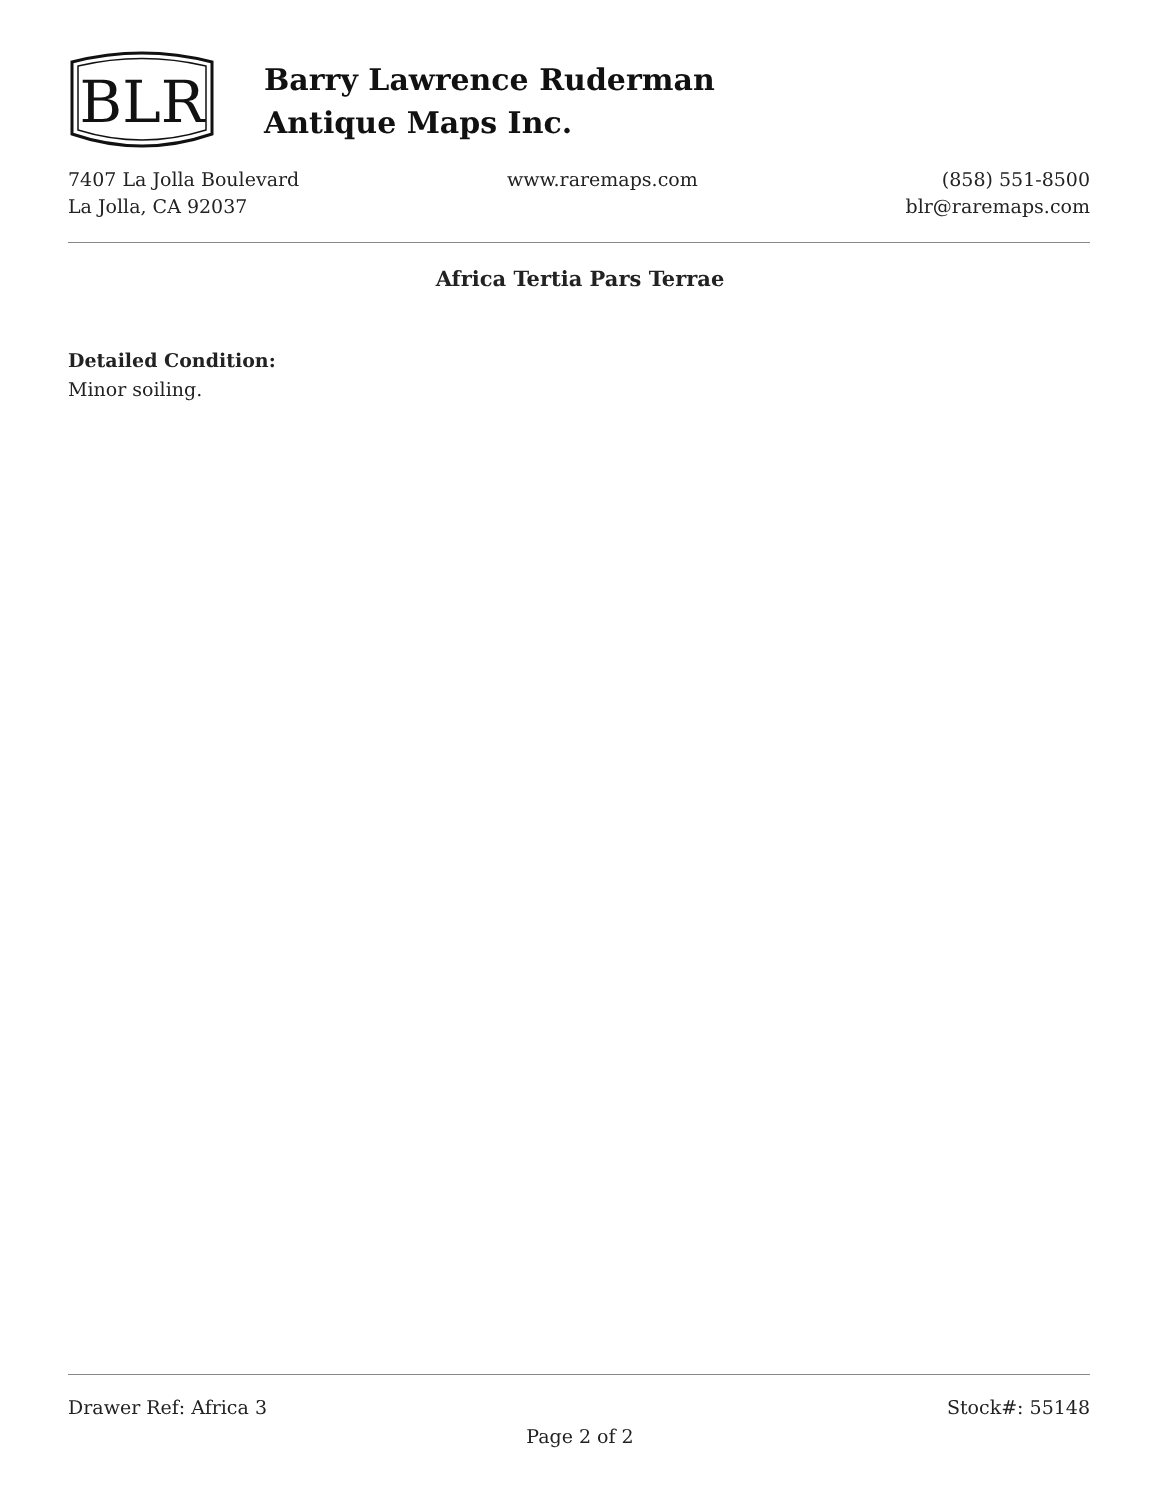BLR
Barry Lawrence Ruderman
Antique Maps Inc.
7407 La Jolla Boulevard
La Jolla, CA 92037
www.raremaps.com (858) 551-8500
blr@raremaps.com
Africa Tertia Pars Terrae
Detailed Condition:
Minor soiling.
Drawer Ref: Africa 3 Stock#: 55148
Page 2 of 2